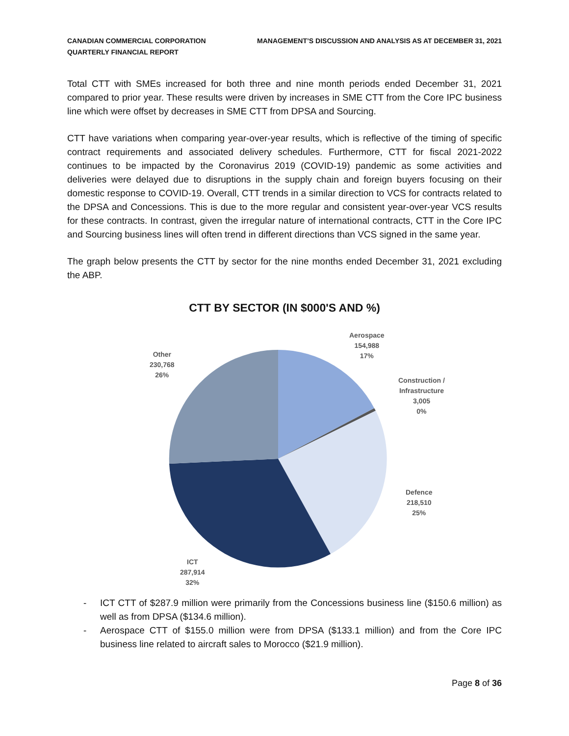CANADIAN COMMERCIAL CORPORATION
QUARTERLY FINANCIAL REPORT
MANAGEMENT’S DISCUSSION AND ANALYSIS AS AT DECEMBER 31, 2021
Total CTT with SMEs increased for both three and nine month periods ended December 31, 2021 compared to prior year. These results were driven by increases in SME CTT from the Core IPC business line which were offset by decreases in SME CTT from DPSA and Sourcing.
CTT have variations when comparing year-over-year results, which is reflective of the timing of specific contract requirements and associated delivery schedules. Furthermore, CTT for fiscal 2021-2022 continues to be impacted by the Coronavirus 2019 (COVID-19) pandemic as some activities and deliveries were delayed due to disruptions in the supply chain and foreign buyers focusing on their domestic response to COVID-19. Overall, CTT trends in a similar direction to VCS for contracts related to the DPSA and Concessions. This is due to the more regular and consistent year-over-year VCS results for these contracts. In contrast, given the irregular nature of international contracts, CTT in the Core IPC and Sourcing business lines will often trend in different directions than VCS signed in the same year.
The graph below presents the CTT by sector for the nine months ended December 31, 2021 excluding the ABP.
CTT BY SECTOR (IN $000'S AND %)
Aerospace
154,988
17%
Construction /
Infrastructure
3,005
0%
Defence
218,510
25%
ICT
287,914
32%
Other
230,768
26%
- ICT CTT of $287.9 million were primarily from the Concessions business line ($150.6 million) as well as from DPSA ($134.6 million).
- Aerospace CTT of $155.0 million were from DPSA ($133.1 million) and from the Core IPC business line related to aircraft sales to Morocco ($21.9 million).
Page 8 of 36